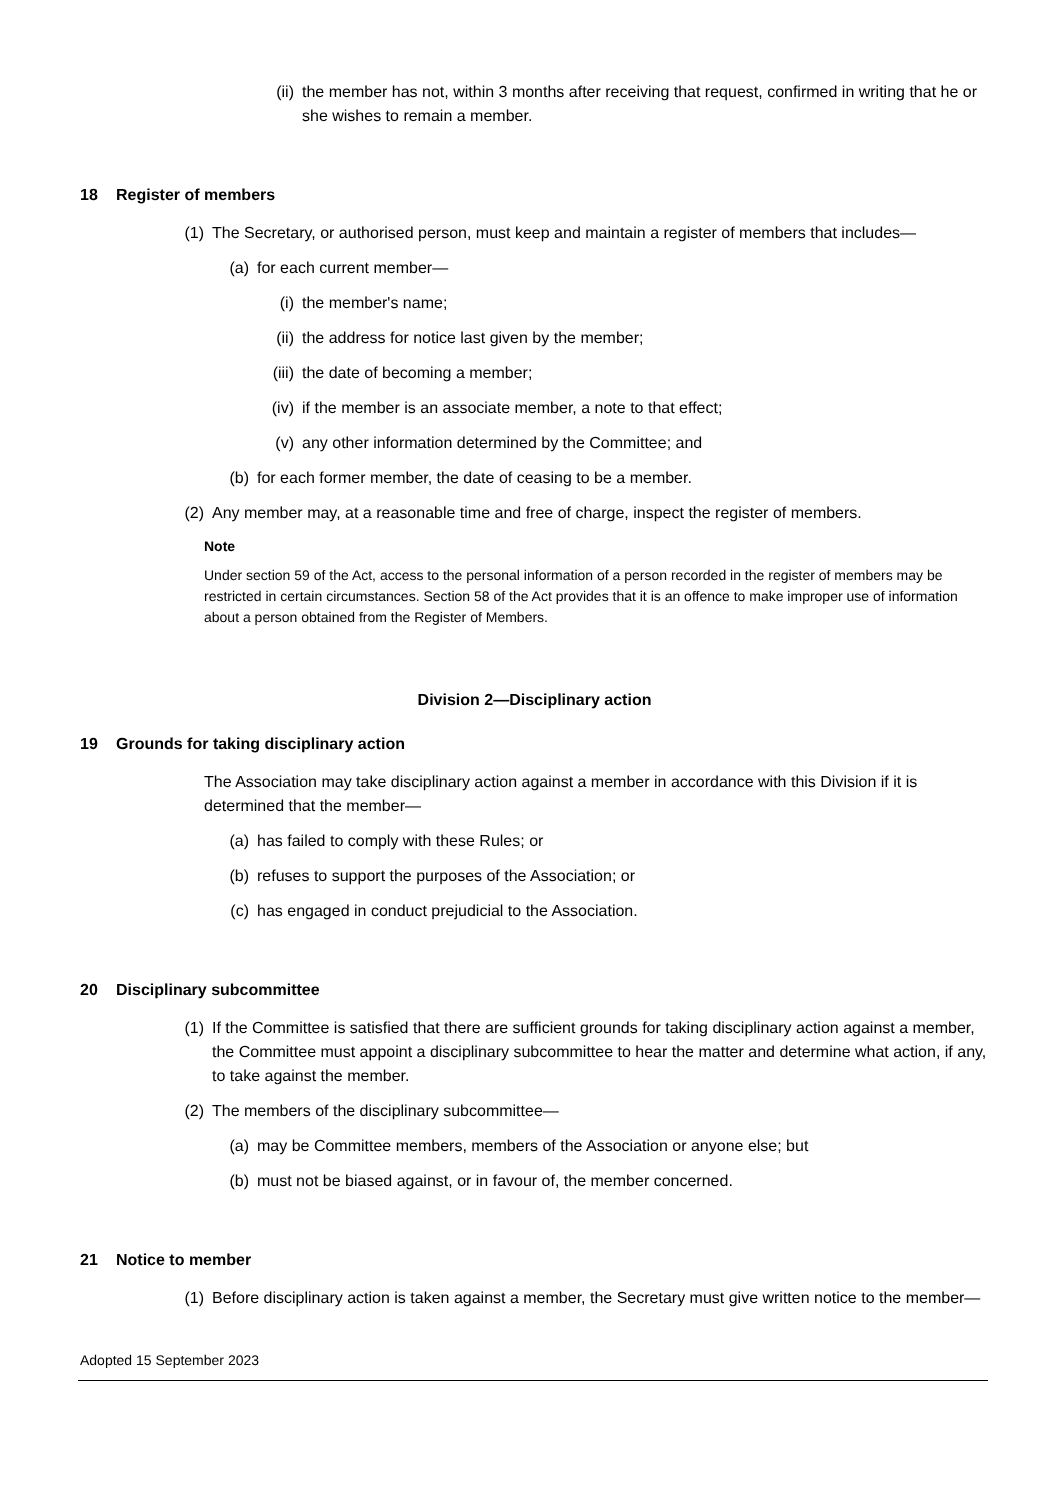(ii) the member has not, within 3 months after receiving that request, confirmed in writing that he or she wishes to remain a member.
18 Register of members
(1) The Secretary, or authorised person, must keep and maintain a register of members that includes—
(a) for each current member—
(i) the member's name;
(ii) the address for notice last given by the member;
(iii) the date of becoming a member;
(iv) if the member is an associate member, a note to that effect;
(v) any other information determined by the Committee; and
(b) for each former member, the date of ceasing to be a member.
(2) Any member may, at a reasonable time and free of charge, inspect the register of members.
Note
Under section 59 of the Act, access to the personal information of a person recorded in the register of members may be restricted in certain circumstances. Section 58 of the Act provides that it is an offence to make improper use of information about a person obtained from the Register of Members.
Division 2—Disciplinary action
19 Grounds for taking disciplinary action
The Association may take disciplinary action against a member in accordance with this Division if it is determined that the member—
(a) has failed to comply with these Rules; or
(b) refuses to support the purposes of the Association; or
(c) has engaged in conduct prejudicial to the Association.
20 Disciplinary subcommittee
(1) If the Committee is satisfied that there are sufficient grounds for taking disciplinary action against a member, the Committee must appoint a disciplinary subcommittee to hear the matter and determine what action, if any, to take against the member.
(2) The members of the disciplinary subcommittee—
(a) may be Committee members, members of the Association or anyone else; but
(b) must not be biased against, or in favour of, the member concerned.
21 Notice to member
(1) Before disciplinary action is taken against a member, the Secretary must give written notice to the member—
Adopted 15 September 2023